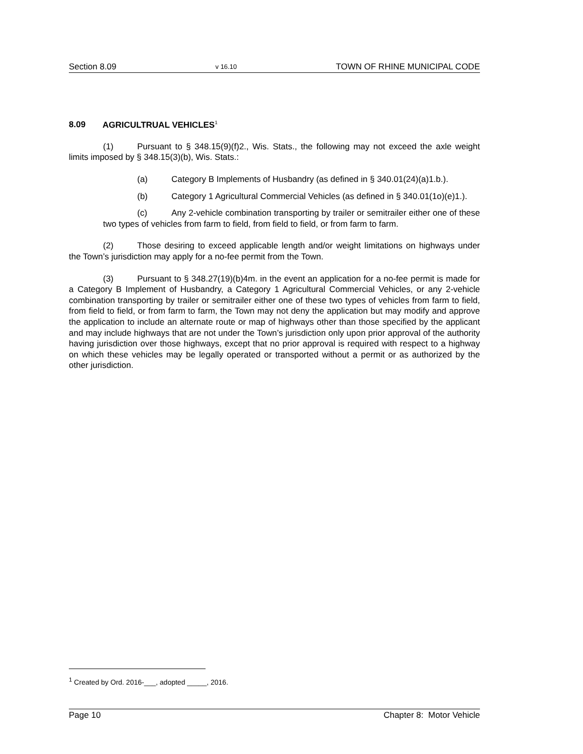Section 8.09 v 16.10 TOWN OF RHINE MUNICIPAL CODE
8.09 AGRICULTRUAL VEHICLES<sup>1</sup>
(1) Pursuant to § 348.15(9)(f)2., Wis. Stats., the following may not exceed the axle weight limits imposed by § 348.15(3)(b), Wis. Stats.:
(a) Category B Implements of Husbandry (as defined in § 340.01(24)(a)1.b.).
(b) Category 1 Agricultural Commercial Vehicles (as defined in § 340.01(1o)(e)1.).
(c) Any 2-vehicle combination transporting by trailer or semitrailer either one of these two types of vehicles from farm to field, from field to field, or from farm to farm.
(2) Those desiring to exceed applicable length and/or weight limitations on highways under the Town’s jurisdiction may apply for a no-fee permit from the Town.
(3) Pursuant to § 348.27(19)(b)4m. in the event an application for a no-fee permit is made for a Category B Implement of Husbandry, a Category 1 Agricultural Commercial Vehicles, or any 2-vehicle combination transporting by trailer or semitrailer either one of these two types of vehicles from farm to field, from field to field, or from farm to farm, the Town may not deny the application but may modify and approve the application to include an alternate route or map of highways other than those specified by the applicant and may include highways that are not under the Town’s jurisdiction only upon prior approval of the authority having jurisdiction over those highways, except that no prior approval is required with respect to a highway on which these vehicles may be legally operated or transported without a permit or as authorized by the other jurisdiction.
<sup>1</sup> Created by Ord. 2016-___, adopted _____, 2016.
Page 10 Chapter 8: Motor Vehicle